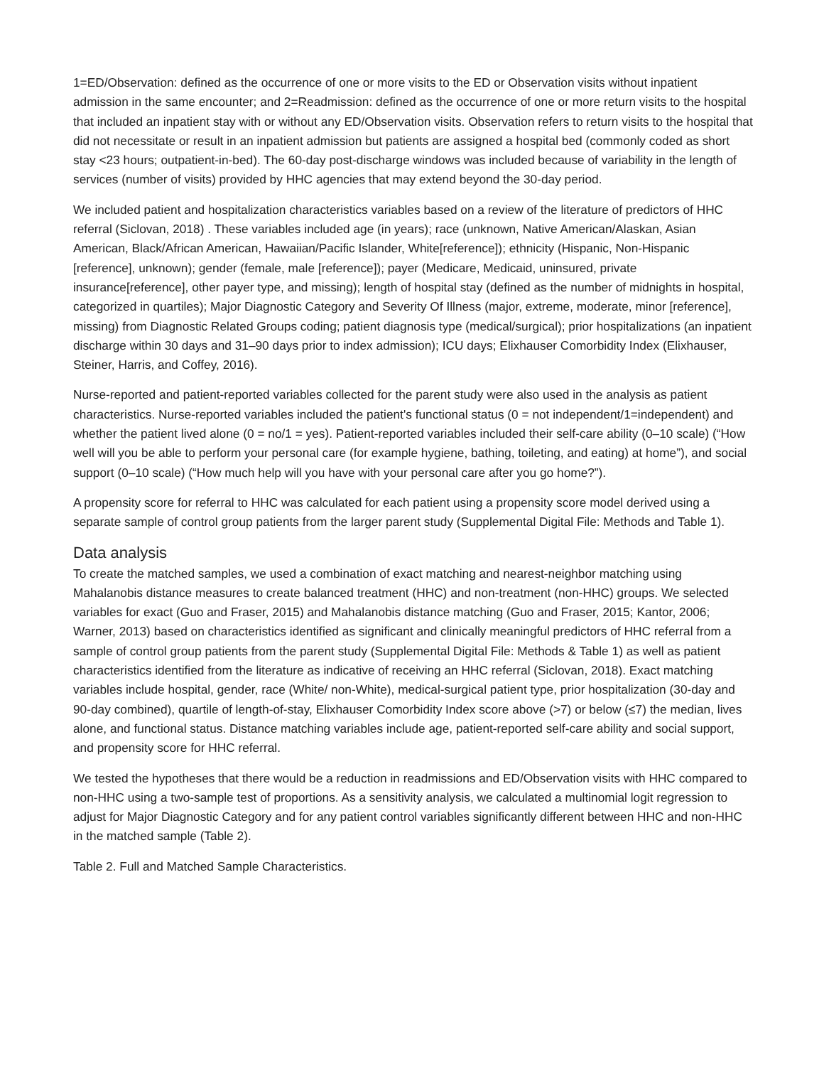1=ED/Observation: defined as the occurrence of one or more visits to the ED or Observation visits without inpatient admission in the same encounter; and 2=Readmission: defined as the occurrence of one or more return visits to the hospital that included an inpatient stay with or without any ED/Observation visits. Observation refers to return visits to the hospital that did not necessitate or result in an inpatient admission but patients are assigned a hospital bed (commonly coded as short stay <23 hours; outpatient-in-bed). The 60-day post-discharge windows was included because of variability in the length of services (number of visits) provided by HHC agencies that may extend beyond the 30-day period.
We included patient and hospitalization characteristics variables based on a review of the literature of predictors of HHC referral (Siclovan, 2018) . These variables included age (in years); race (unknown, Native American/Alaskan, Asian American, Black/African American, Hawaiian/Pacific Islander, White[reference]); ethnicity (Hispanic, Non-Hispanic [reference], unknown); gender (female, male [reference]); payer (Medicare, Medicaid, uninsured, private insurance[reference], other payer type, and missing); length of hospital stay (defined as the number of midnights in hospital, categorized in quartiles); Major Diagnostic Category and Severity Of Illness (major, extreme, moderate, minor [reference], missing) from Diagnostic Related Groups coding; patient diagnosis type (medical/surgical); prior hospitalizations (an inpatient discharge within 30 days and 31–90 days prior to index admission); ICU days; Elixhauser Comorbidity Index (Elixhauser, Steiner, Harris, and Coffey, 2016).
Nurse-reported and patient-reported variables collected for the parent study were also used in the analysis as patient characteristics. Nurse-reported variables included the patient's functional status (0 = not independent/1=independent) and whether the patient lived alone (0 = no/1 = yes). Patient-reported variables included their self-care ability (0–10 scale) (“How well will you be able to perform your personal care (for example hygiene, bathing, toileting, and eating) at home”), and social support (0–10 scale) (“How much help will you have with your personal care after you go home?”).
A propensity score for referral to HHC was calculated for each patient using a propensity score model derived using a separate sample of control group patients from the larger parent study (Supplemental Digital File: Methods and Table 1).
Data analysis
To create the matched samples, we used a combination of exact matching and nearest-neighbor matching using Mahalanobis distance measures to create balanced treatment (HHC) and non-treatment (non-HHC) groups. We selected variables for exact (Guo and Fraser, 2015) and Mahalanobis distance matching (Guo and Fraser, 2015; Kantor, 2006; Warner, 2013) based on characteristics identified as significant and clinically meaningful predictors of HHC referral from a sample of control group patients from the parent study (Supplemental Digital File: Methods & Table 1) as well as patient characteristics identified from the literature as indicative of receiving an HHC referral (Siclovan, 2018). Exact matching variables include hospital, gender, race (White/ non-White), medical-surgical patient type, prior hospitalization (30-day and 90-day combined), quartile of length-of-stay, Elixhauser Comorbidity Index score above (>7) or below (≤7) the median, lives alone, and functional status. Distance matching variables include age, patient-reported self-care ability and social support, and propensity score for HHC referral.
We tested the hypotheses that there would be a reduction in readmissions and ED/Observation visits with HHC compared to non-HHC using a two-sample test of proportions. As a sensitivity analysis, we calculated a multinomial logit regression to adjust for Major Diagnostic Category and for any patient control variables significantly different between HHC and non-HHC in the matched sample (Table 2).
Table 2. Full and Matched Sample Characteristics.